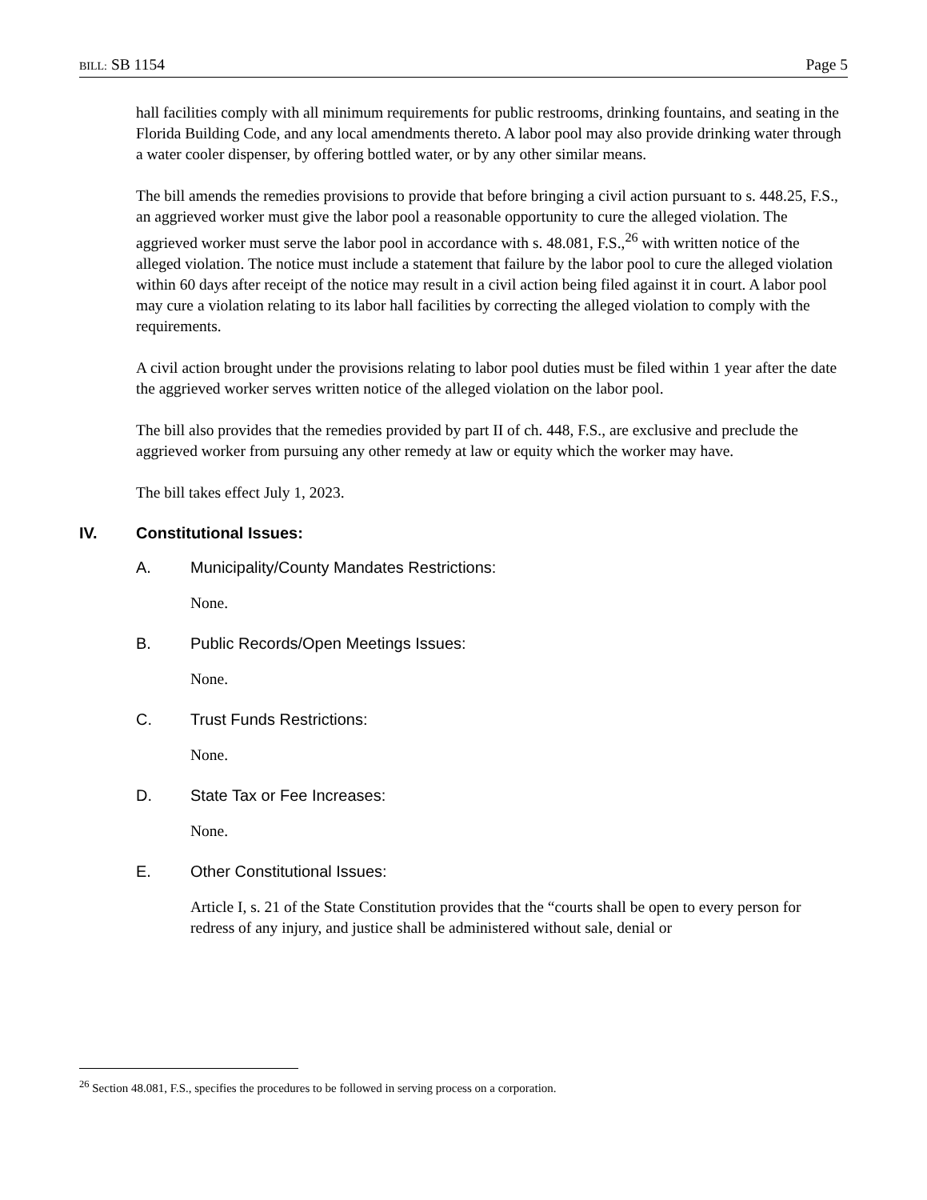BILL: SB 1154 Page 5
hall facilities comply with all minimum requirements for public restrooms, drinking fountains, and seating in the Florida Building Code, and any local amendments thereto. A labor pool may also provide drinking water through a water cooler dispenser, by offering bottled water, or by any other similar means.
The bill amends the remedies provisions to provide that before bringing a civil action pursuant to s. 448.25, F.S., an aggrieved worker must give the labor pool a reasonable opportunity to cure the alleged violation. The aggrieved worker must serve the labor pool in accordance with s. 48.081, F.S.,<sup>26</sup> with written notice of the alleged violation. The notice must include a statement that failure by the labor pool to cure the alleged violation within 60 days after receipt of the notice may result in a civil action being filed against it in court. A labor pool may cure a violation relating to its labor hall facilities by correcting the alleged violation to comply with the requirements.
A civil action brought under the provisions relating to labor pool duties must be filed within 1 year after the date the aggrieved worker serves written notice of the alleged violation on the labor pool.
The bill also provides that the remedies provided by part II of ch. 448, F.S., are exclusive and preclude the aggrieved worker from pursuing any other remedy at law or equity which the worker may have.
The bill takes effect July 1, 2023.
IV. Constitutional Issues:
A. Municipality/County Mandates Restrictions:
None.
B. Public Records/Open Meetings Issues:
None.
C. Trust Funds Restrictions:
None.
D. State Tax or Fee Increases:
None.
E. Other Constitutional Issues:
Article I, s. 21 of the State Constitution provides that the “courts shall be open to every person for redress of any injury, and justice shall be administered without sale, denial or
<sup>26</sup> Section 48.081, F.S., specifies the procedures to be followed in serving process on a corporation.